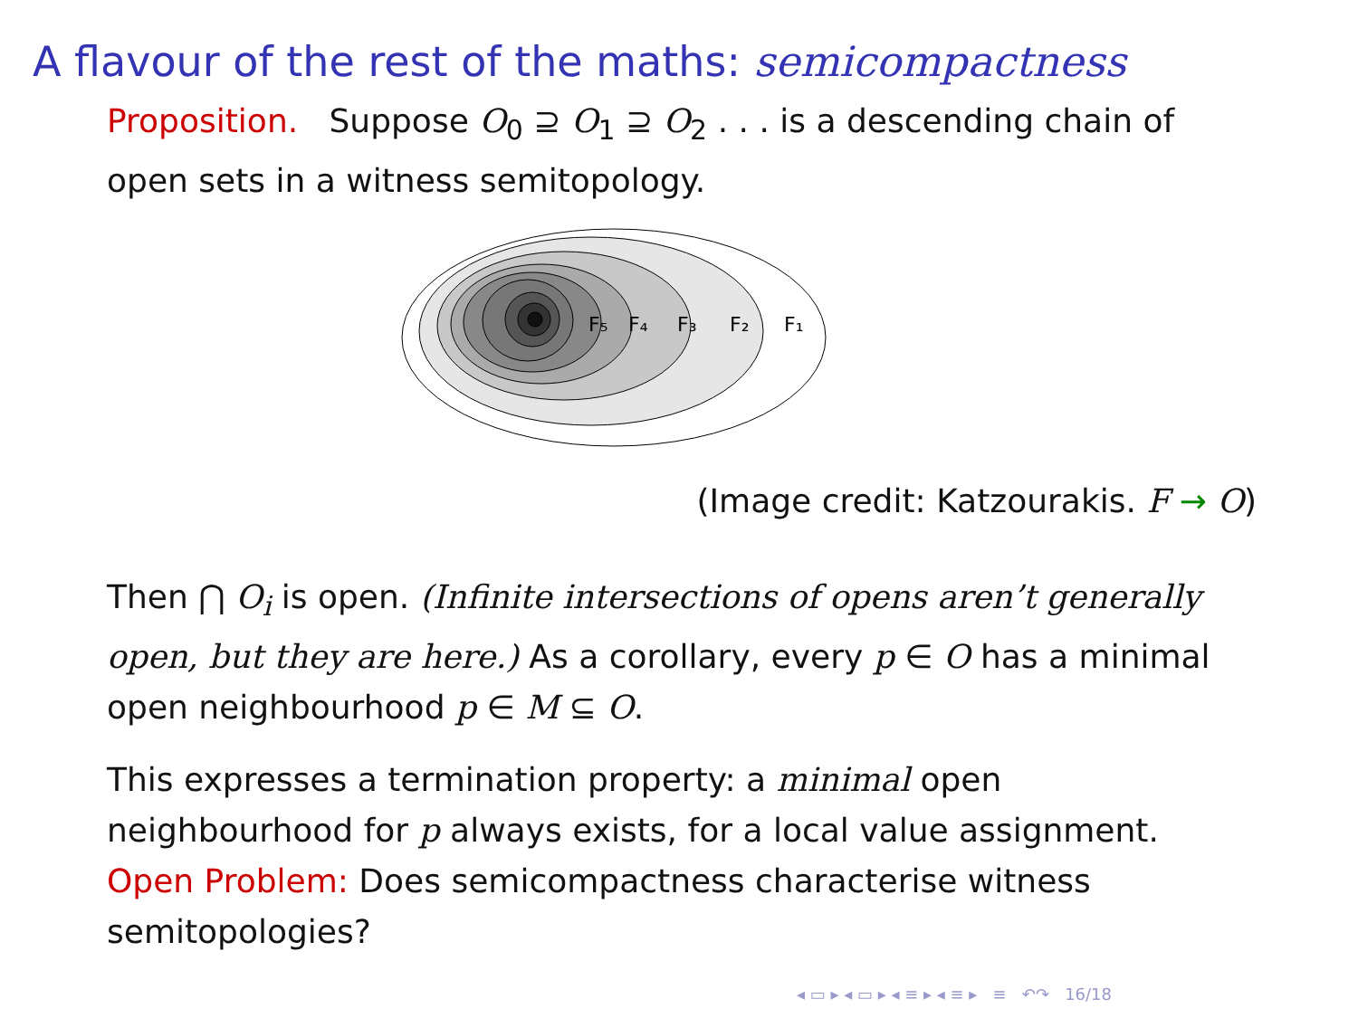A flavour of the rest of the maths: semicompactness
Proposition. Suppose O<sub>0</sub> ⊇ O<sub>1</sub> ⊇ O<sub>2</sub> . . . is a descending chain of open sets in a witness semitopology.
F₅
F₄
F₃
F₂
F₁
(Image credit: Katzourakis. F → O)
Then ⋂ O<sub>i</sub> is open. (Infinite intersections of opens aren’t generally open, but they are here.) As a corollary, every p ∈ O has a minimal open neighbourhood p ∈ M ⊆ O.
This expresses a termination property: a minimal open
neighbourhood for p always exists, for a local value assignment.
Open Problem: Does semicompactness characterise witness
semitopologies?
◂ ▭ ▸ ◂ ▭ ▸ ◂ ≡ ▸ ◂ ≡ ▸ ≡ ↶↷ 16/18